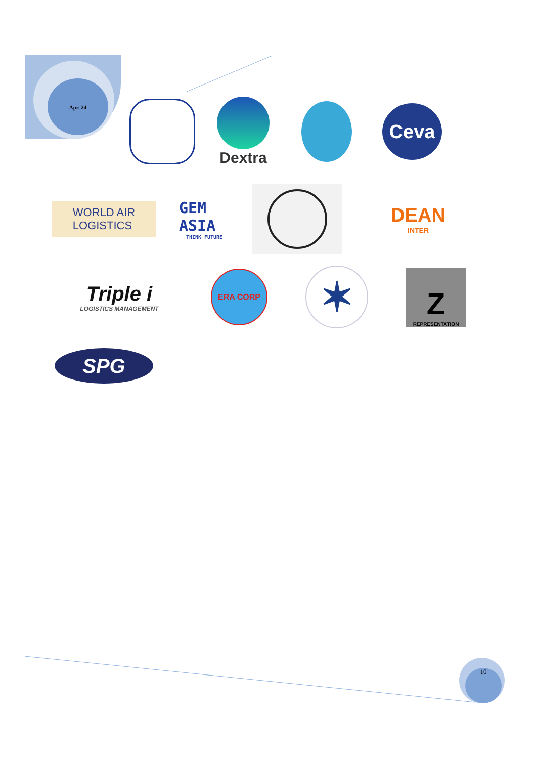Apr. 24
10
Dextra
Ceva
WORLD AIR
LOGISTICS
GEM ASIA
THINK FUTURE
DEAN
INTER
Triple i
LOGISTICS MANAGEMENT
ERA CORP
✶
Z
REPRESENTATION
SPG